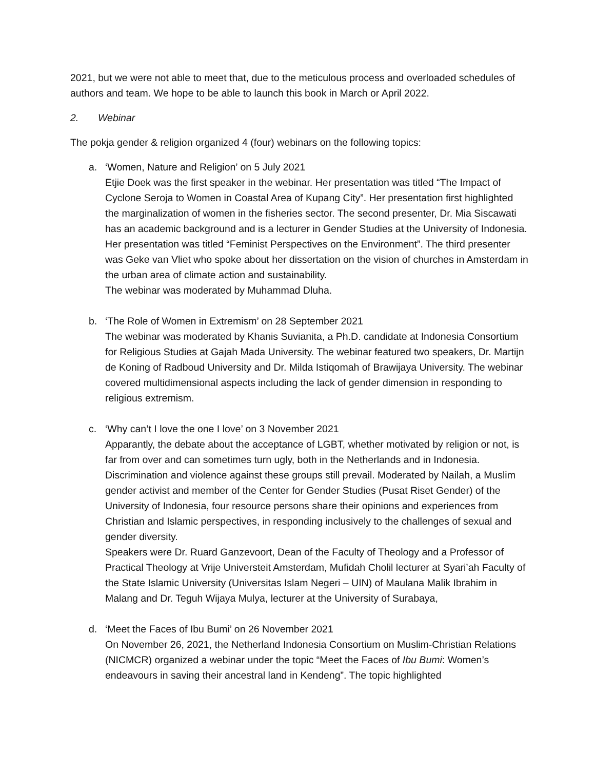2021, but we were not able to meet that, due to the meticulous process and overloaded schedules of authors and team. We hope to be able to launch this book in March or April 2022.
2. Webinar
The pokja gender & religion organized 4 (four) webinars on the following topics:
a. ‘Women, Nature and Religion’ on 5 July 2021
Etjie Doek was the first speaker in the webinar. Her presentation was titled “The Impact of Cyclone Seroja to Women in Coastal Area of Kupang City”. Her presentation first highlighted the marginalization of women in the fisheries sector. The second presenter, Dr. Mia Siscawati has an academic background and is a lecturer in Gender Studies at the University of Indonesia. Her presentation was titled “Feminist Perspectives on the Environment”. The third presenter was Geke van Vliet who spoke about her dissertation on the vision of churches in Amsterdam in the urban area of climate action and sustainability.
The webinar was moderated by Muhammad Dluha.
b. ‘The Role of Women in Extremism’ on 28 September 2021
The webinar was moderated by Khanis Suvianita, a Ph.D. candidate at Indonesia Consortium for Religious Studies at Gajah Mada University. The webinar featured two speakers, Dr. Martijn de Koning of Radboud University and Dr. Milda Istiqomah of Brawijaya University. The webinar covered multidimensional aspects including the lack of gender dimension in responding to religious extremism.
c. ‘Why can’t I love the one I love’ on 3 November 2021
Apparantly, the debate about the acceptance of LGBT, whether motivated by religion or not, is far from over and can sometimes turn ugly, both in the Netherlands and in Indonesia. Discrimination and violence against these groups still prevail. Moderated by Nailah, a Muslim gender activist and member of the Center for Gender Studies (Pusat Riset Gender) of the University of Indonesia, four resource persons share their opinions and experiences from Christian and Islamic perspectives, in responding inclusively to the challenges of sexual and gender diversity.
Speakers were Dr. Ruard Ganzevoort, Dean of the Faculty of Theology and a Professor of Practical Theology at Vrije Universteit Amsterdam, Mufidah Cholil lecturer at Syari’ah Faculty of the State Islamic University (Universitas Islam Negeri – UIN) of Maulana Malik Ibrahim in Malang and Dr. Teguh Wijaya Mulya, lecturer at the University of Surabaya,
d. ‘Meet the Faces of Ibu Bumi’ on 26 November 2021
On November 26, 2021, the Netherland Indonesia Consortium on Muslim-Christian Relations (NICMCR) organized a webinar under the topic “Meet the Faces of Ibu Bumi: Women’s endeavours in saving their ancestral land in Kendeng”. The topic highlighted